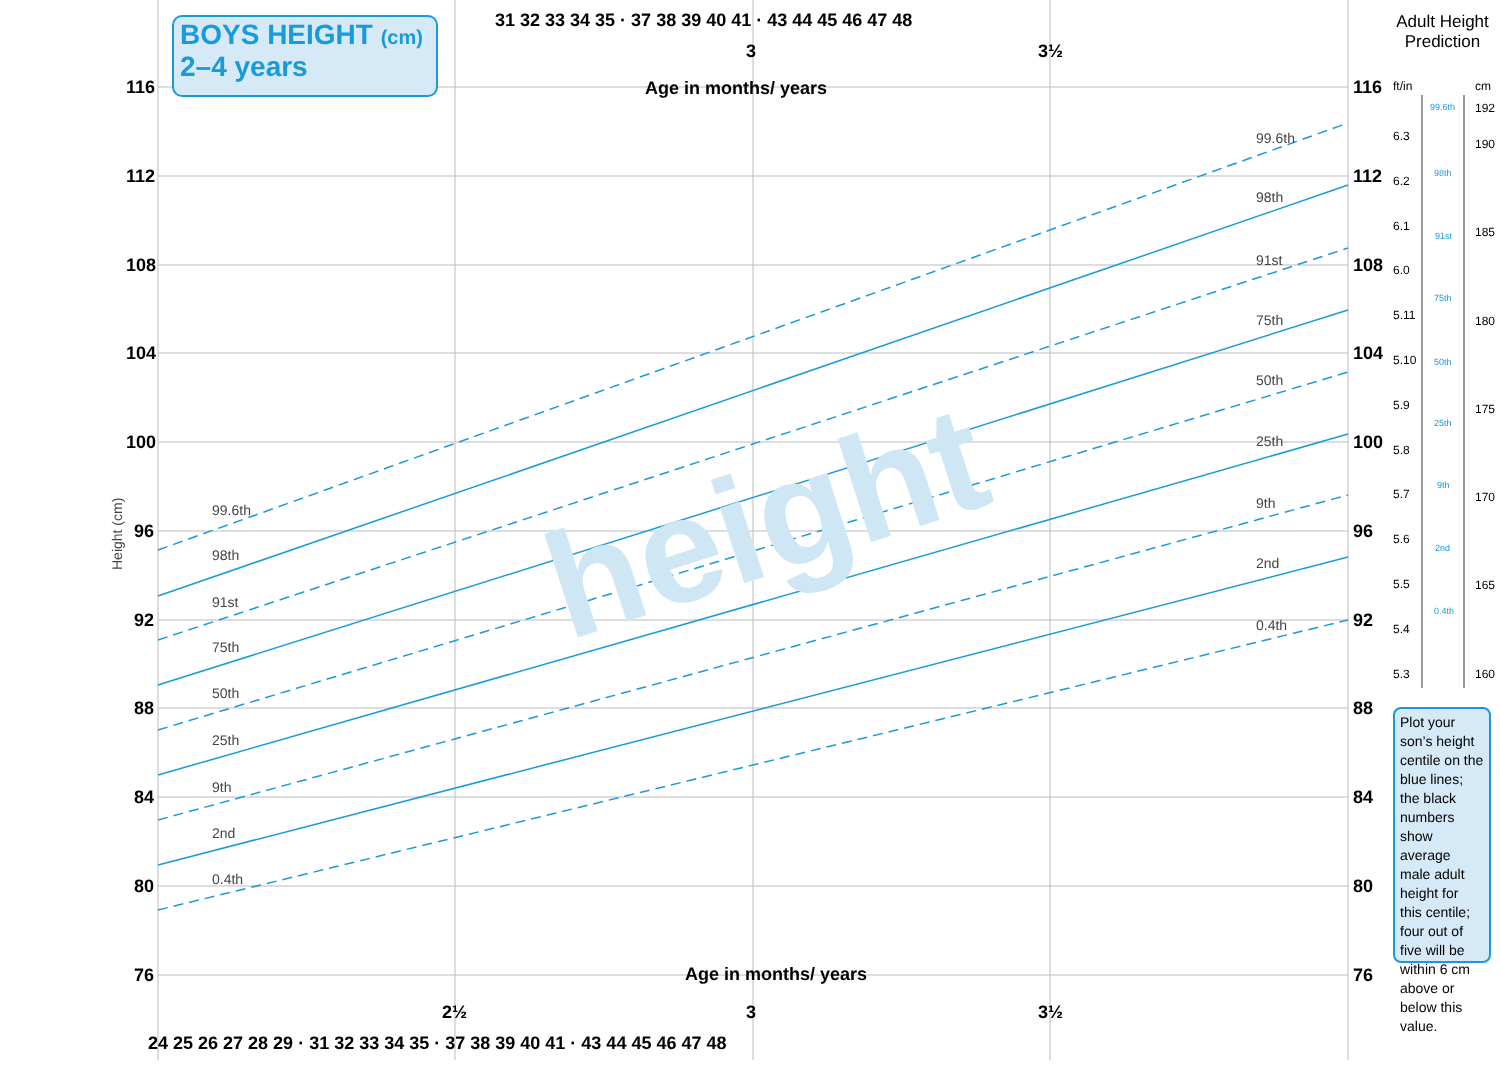height
116
112
108
104
100
96
92
88
84
80
76
116
112
108
104
100
96
92
88
84
80
76
Age in months/ years
Age in months/ years
24 25 26 27 28 29 · 31 32 33 34 35 · 37 38 39 40 41 · 43 44 45 46 47 48
31 32 33 34 35 · 37 38 39 40 41 · 43 44 45 46 47 48
3
3
2½
3½
3½
99.6th
98th
91st
75th
50th
25th
9th
2nd
0.4th
99.6th
98th
91st
75th
50th
25th
9th
2nd
0.4th
Height (cm)
ft/in
cm
6.3
6.2
6.1
6.0
5.11
5.10
5.9
5.8
5.7
5.6
5.5
5.4
5.3
192
190
185
180
175
170
165
160
99.6th
98th
91st
75th
50th
25th
9th
2nd
0.4th
BOYS HEIGHT (cm)
2–4 years
Adult Height
Prediction
Plot your son’s height centile on the blue lines; the black numbers show average male adult height for this centile; four out of five will be within 6 cm above or below this value.